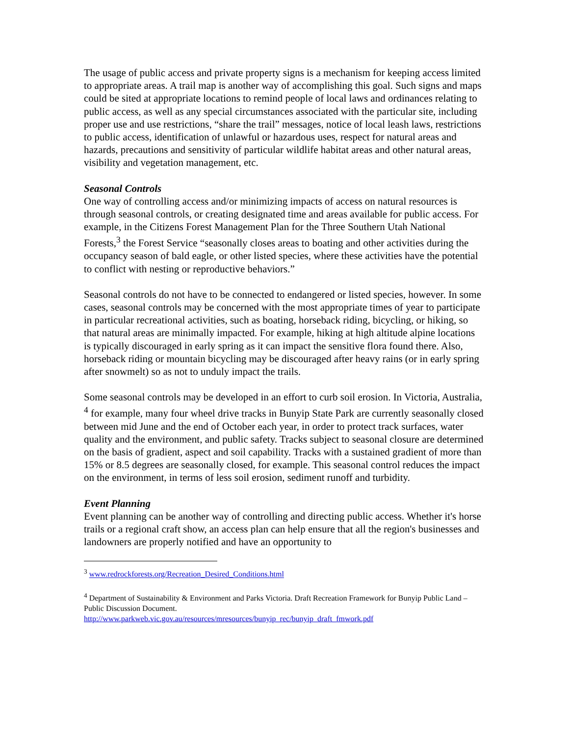The usage of public access and private property signs is a mechanism for keeping access limited to appropriate areas. A trail map is another way of accomplishing this goal. Such signs and maps could be sited at appropriate locations to remind people of local laws and ordinances relating to public access, as well as any special circumstances associated with the particular site, including proper use and use restrictions, “share the trail” messages, notice of local leash laws, restrictions to public access, identification of unlawful or hazardous uses, respect for natural areas and hazards, precautions and sensitivity of particular wildlife habitat areas and other natural areas, visibility and vegetation management, etc.
Seasonal Controls
One way of controlling access and/or minimizing impacts of access on natural resources is through seasonal controls, or creating designated time and areas available for public access. For example, in the Citizens Forest Management Plan for the Three Southern Utah National Forests,<sup>3</sup> the Forest Service “seasonally closes areas to boating and other activities during the occupancy season of bald eagle, or other listed species, where these activities have the potential to conflict with nesting or reproductive behaviors.”
Seasonal controls do not have to be connected to endangered or listed species, however. In some cases, seasonal controls may be concerned with the most appropriate times of year to participate in particular recreational activities, such as boating, horseback riding, bicycling, or hiking, so that natural areas are minimally impacted. For example, hiking at high altitude alpine locations is typically discouraged in early spring as it can impact the sensitive flora found there. Also, horseback riding or mountain bicycling may be discouraged after heavy rains (or in early spring after snowmelt) so as not to unduly impact the trails.
Some seasonal controls may be developed in an effort to curb soil erosion. In Victoria, Australia, <sup>4</sup> for example, many four wheel drive tracks in Bunyip State Park are currently seasonally closed between mid June and the end of October each year, in order to protect track surfaces, water quality and the environment, and public safety. Tracks subject to seasonal closure are determined on the basis of gradient, aspect and soil capability. Tracks with a sustained gradient of more than 15% or 8.5 degrees are seasonally closed, for example. This seasonal control reduces the impact on the environment, in terms of less soil erosion, sediment runoff and turbidity.
Event Planning
Event planning can be another way of controlling and directing public access. Whether it's horse trails or a regional craft show, an access plan can help ensure that all the region's businesses and landowners are properly notified and have an opportunity to
<sup>3</sup> www.redrockforests.org/Recreation_Desired_Conditions.html
<sup>4</sup> Department of Sustainability & Environment and Parks Victoria. Draft Recreation Framework for Bunyip Public Land – Public Discussion Document.
http://www.parkweb.vic.gov.au/resources/mresources/bunyip_rec/bunyip_draft_fmwork.pdf